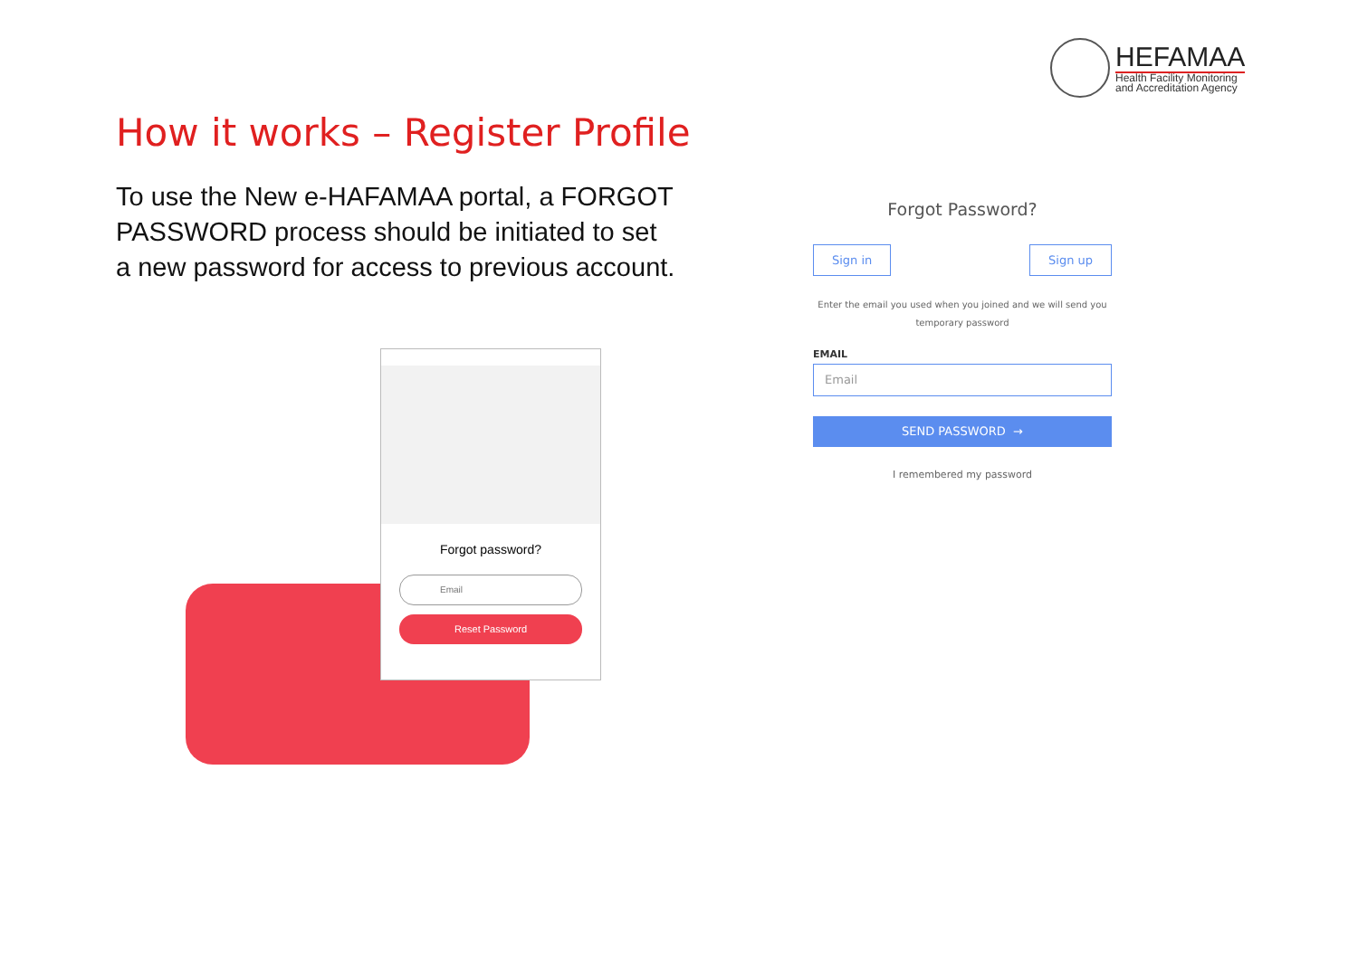HEFAMAA
Health Facility Monitoring
and Accreditation Agency
How it works – Register Profile
To use the New e-HAFAMAA portal, a FORGOT PASSWORD process should be initiated to set a new password for access to previous account.
Forgot password?
Email
Reset Password
Forgot Password?
Sign in Sign up
Enter the email you used when you joined and we will send you temporary password
EMAIL
Email
SEND PASSWORD →
I remembered my password